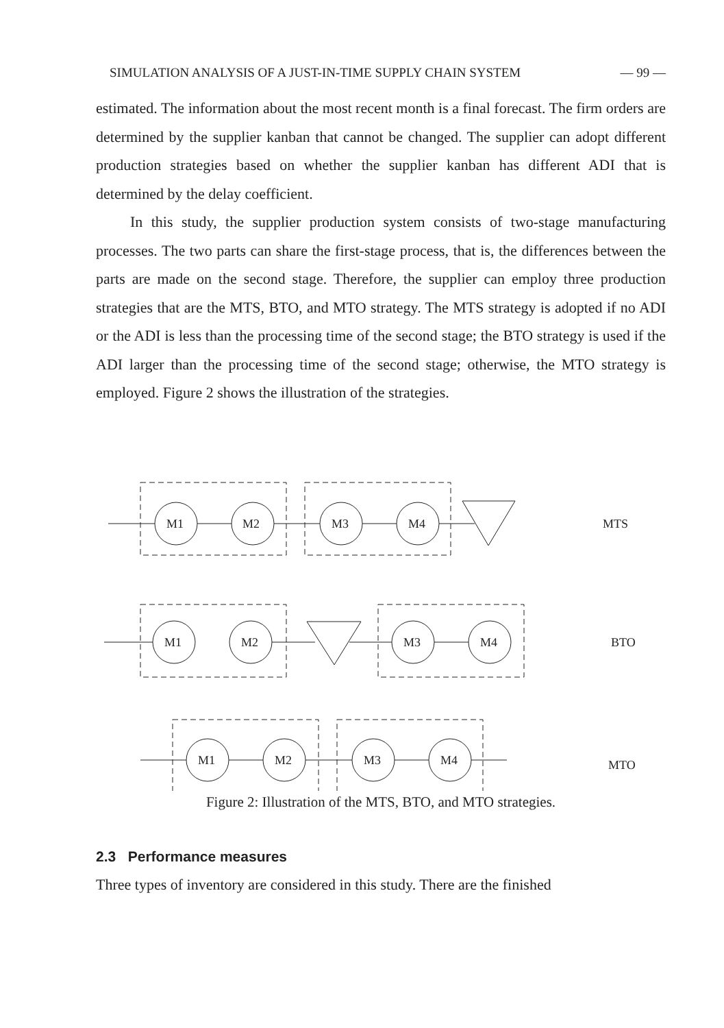SIMULATION ANALYSIS OF A JUST-IN-TIME SUPPLY CHAIN SYSTEM — 99 —
estimated. The information about the most recent month is a final forecast. The firm orders are determined by the supplier kanban that cannot be changed. The supplier can adopt different production strategies based on whether the supplier kanban has different ADI that is determined by the delay coefficient.
In this study, the supplier production system consists of two-stage manufacturing processes. The two parts can share the first-stage process, that is, the differences between the parts are made on the second stage. Therefore, the supplier can employ three production strategies that are the MTS, BTO, and MTO strategy. The MTS strategy is adopted if no ADI or the ADI is less than the processing time of the second stage; the BTO strategy is used if the ADI larger than the processing time of the second stage; otherwise, the MTO strategy is employed. Figure 2 shows the illustration of the strategies.
M1
M2
M3
M4
M1
M2
M3
M4
M1
M2
M3
M4
MTS
BTO
MTO
Figure 2: Illustration of the MTS, BTO, and MTO strategies.
2.3 Performance measures
Three types of inventory are considered in this study. There are the finished